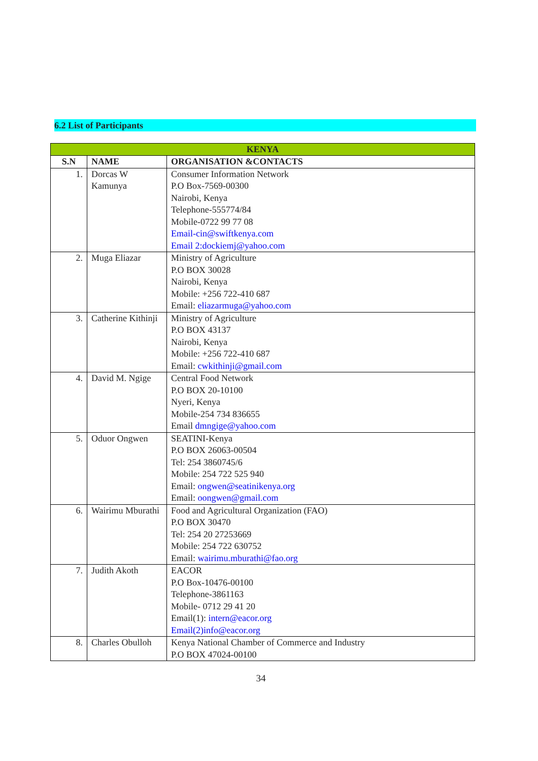6.2 List of Participants
| KENYA | | |
| --- | --- | --- |
| S.N | NAME | ORGANISATION &CONTACTS |
| 1. | Dorcas W Kamunya | Consumer Information Network P.O Box-7569-00300 Nairobi, Kenya Telephone-555774/84 Mobile-0722 99 77 08 Email-cin@swiftkenya.com Email 2:dockiemj@yahoo.com |
| 2. | Muga Eliazar | Ministry of Agriculture P.O BOX 30028 Nairobi, Kenya Mobile: +256 722-410 687 Email: eliazarmuga@yahoo.com |
| 3. | Catherine Kithinji | Ministry of Agriculture P.O BOX 43137 Nairobi, Kenya Mobile: +256 722-410 687 Email: cwkithinji@gmail.com |
| 4. | David M. Ngige | Central Food Network P.O BOX 20-10100 Nyeri, Kenya Mobile-254 734 836655 Email dmngige@yahoo.com |
| 5. | Oduor Ongwen | SEATINI-Kenya P.O BOX 26063-00504 Tel: 254 3860745/6 Mobile: 254 722 525 940 Email: ongwen@seatinikenya.org Email: oongwen@gmail.com |
| 6. | Wairimu Mburathi | Food and Agricultural Organization (FAO) P.O BOX 30470 Tel: 254 20 27253669 Mobile: 254 722 630752 Email: wairimu.mburathi@fao.org |
| 7. | Judith Akoth | EACOR P.O Box-10476-00100 Telephone-3861163 Mobile- 0712 29 41 20 Email(1): intern@eacor.org Email(2)info@eacor.org |
| 8. | Charles Obulloh | Kenya National Chamber of Commerce and Industry P.O BOX 47024-00100 |
34